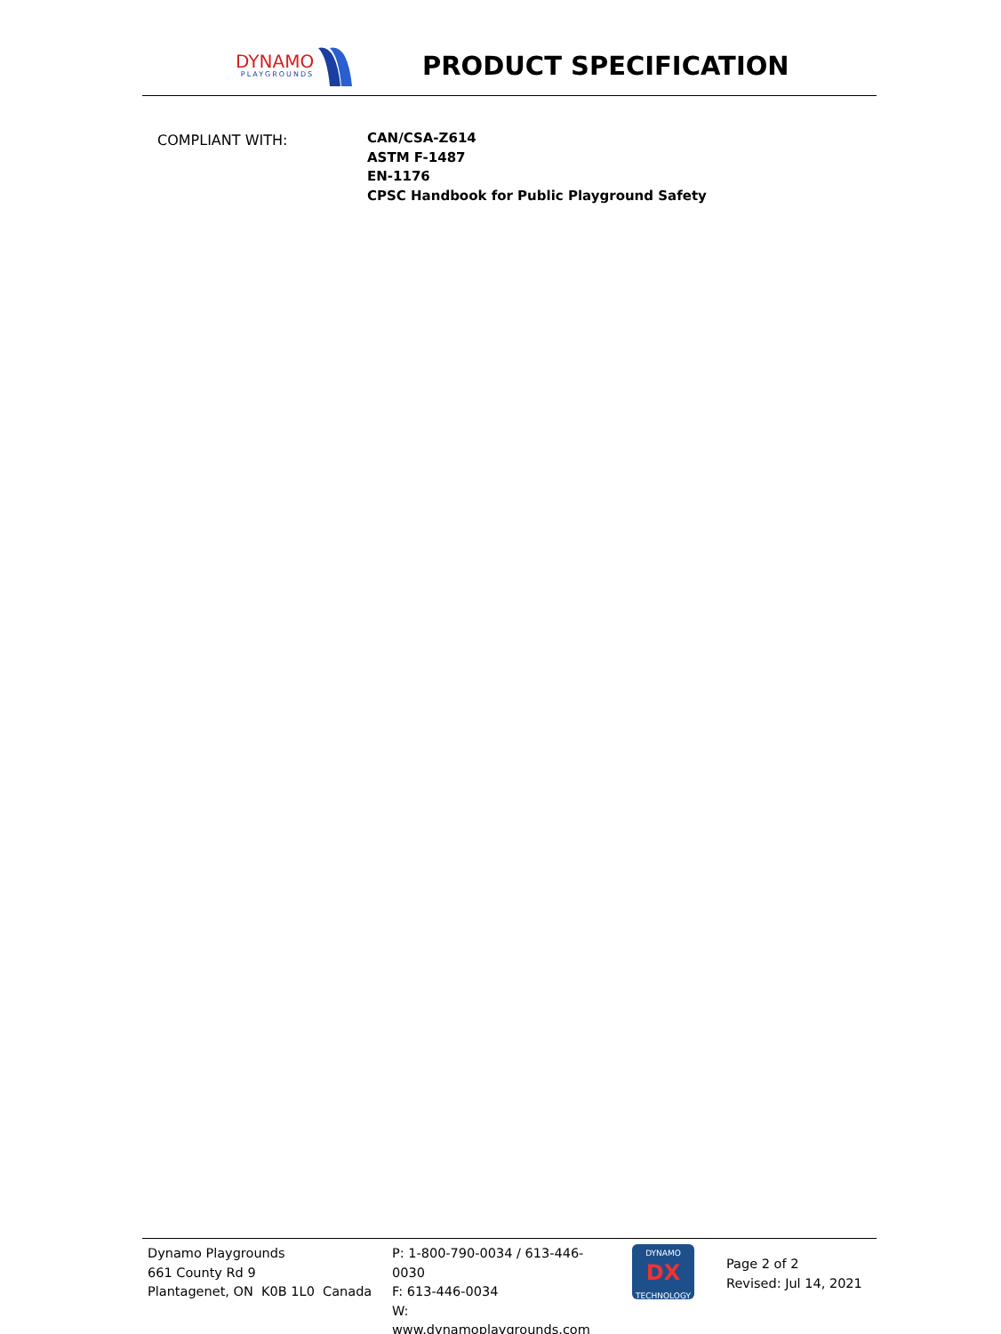DYNAMO
PLAYGROUNDS
PRODUCT SPECIFICATION
COMPLIANT WITH:
CAN/CSA-Z614
ASTM F-1487
EN-1176
CPSC Handbook for Public Playground Safety
Dynamo Playgrounds
661 County Rd 9
Plantagenet, ON K0B 1L0 Canada
P: 1-800-790-0034 / 613-446-0030
F: 613-446-0034
W: www.dynamoplaygrounds.com
DYNAMO
DX
TECHNOLOGY
Page 2 of 2
Revised: Jul 14, 2021